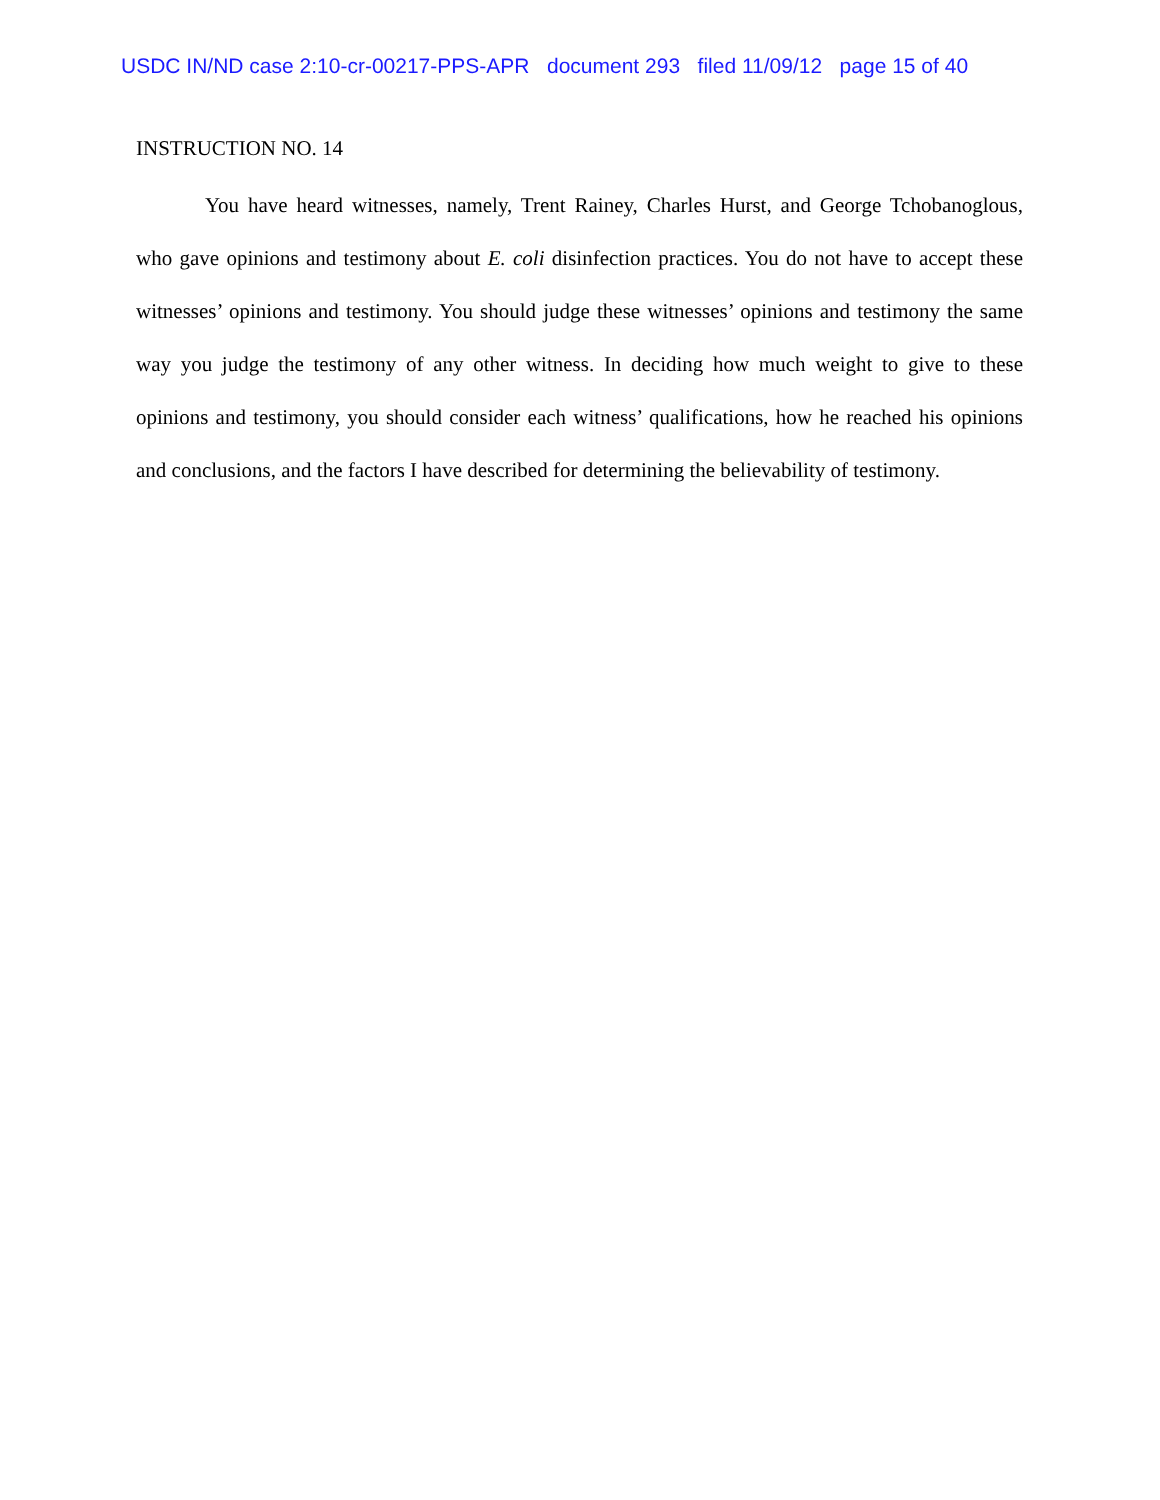USDC IN/ND case 2:10-cr-00217-PPS-APR document 293 filed 11/09/12 page 15 of 40
INSTRUCTION NO. 14
You have heard witnesses, namely, Trent Rainey, Charles Hurst, and George Tchobanoglous, who gave opinions and testimony about E. coli disinfection practices. You do not have to accept these witnesses’ opinions and testimony. You should judge these witnesses’ opinions and testimony the same way you judge the testimony of any other witness. In deciding how much weight to give to these opinions and testimony, you should consider each witness’ qualifications, how he reached his opinions and conclusions, and the factors I have described for determining the believability of testimony.